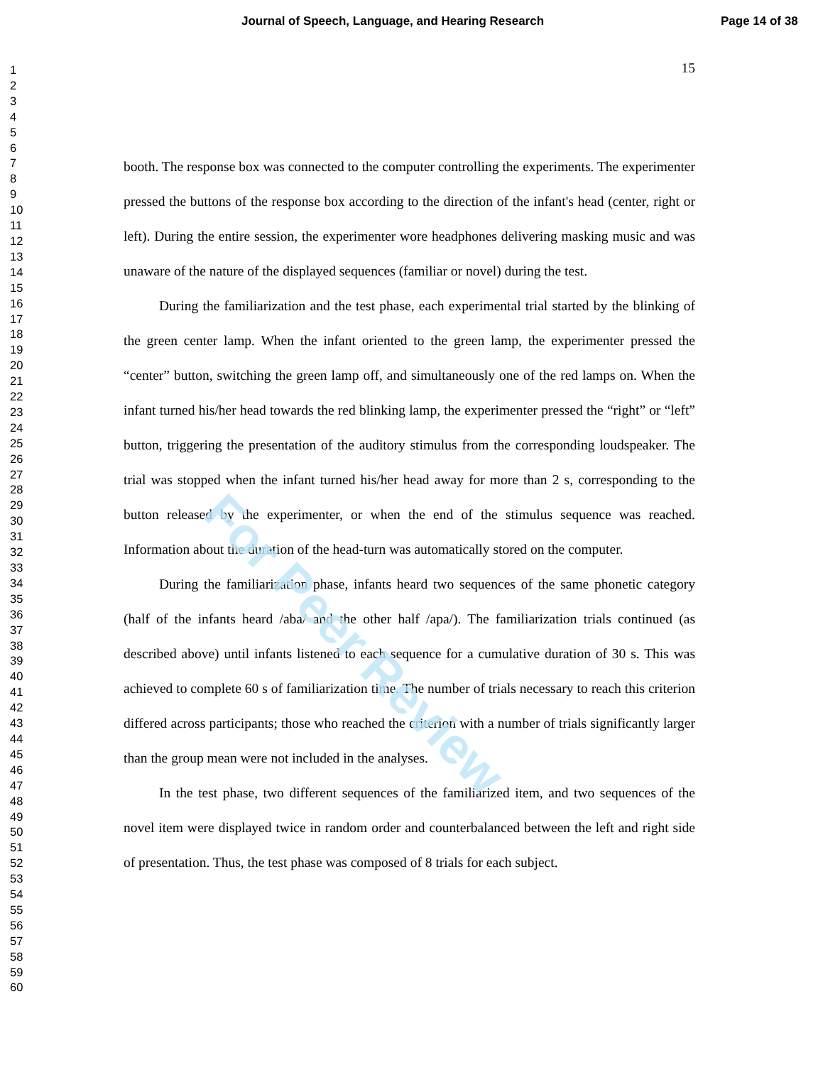For Peer Review
Journal of Speech, Language, and Hearing Research Page 14 of 38
1
2
3
4
5
6
7
8
9
10
11
12
13
14
15
16
17
18
19
20
21
22
23
24
25
26
27
28
29
30
31
32
33
34
35
36
37
38
39
40
41
42
43
44
45
46
47
48
49
50
51
52
53
54
55
56
57
58
59
60
15
booth. The response box was connected to the computer controlling the experiments. The experimenter pressed the buttons of the response box according to the direction of the infant's head (center, right or left). During the entire session, the experimenter wore headphones delivering masking music and was unaware of the nature of the displayed sequences (familiar or novel) during the test.
During the familiarization and the test phase, each experimental trial started by the blinking of the green center lamp. When the infant oriented to the green lamp, the experimenter pressed the “center” button, switching the green lamp off, and simultaneously one of the red lamps on. When the infant turned his/her head towards the red blinking lamp, the experimenter pressed the “right” or “left” button, triggering the presentation of the auditory stimulus from the corresponding loudspeaker. The trial was stopped when the infant turned his/her head away for more than 2 s, corresponding to the button released by the experimenter, or when the end of the stimulus sequence was reached. Information about the duration of the head-turn was automatically stored on the computer.
During the familiarization phase, infants heard two sequences of the same phonetic category (half of the infants heard /aba/ and the other half /apa/). The familiarization trials continued (as described above) until infants listened to each sequence for a cumulative duration of 30 s. This was achieved to complete 60 s of familiarization time. The number of trials necessary to reach this criterion differed across participants; those who reached the criterion with a number of trials significantly larger than the group mean were not included in the analyses.
In the test phase, two different sequences of the familiarized item, and two sequences of the novel item were displayed twice in random order and counterbalanced between the left and right side of presentation. Thus, the test phase was composed of 8 trials for each subject.